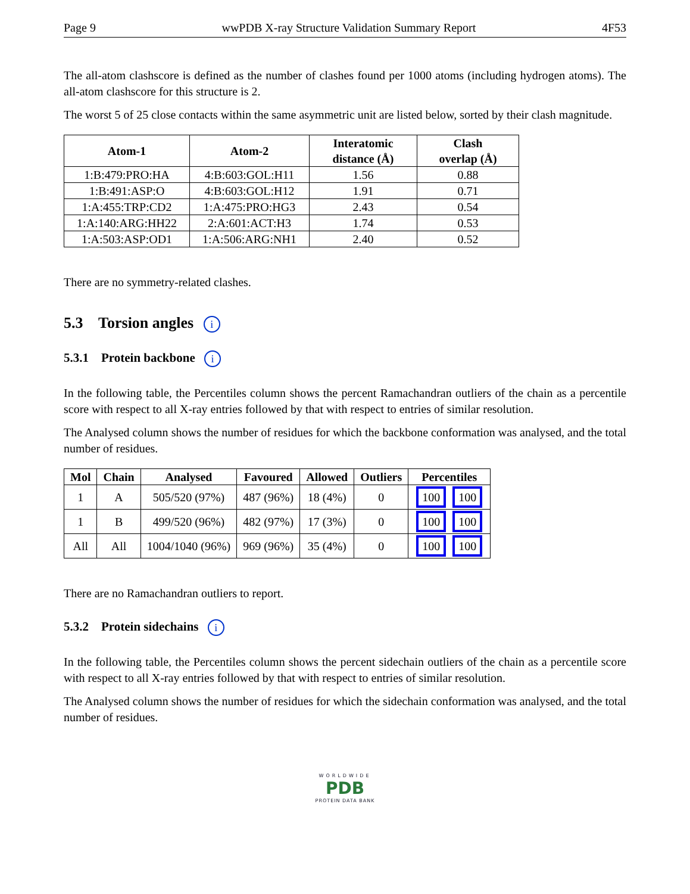Page 9 wwPDB X-ray Structure Validation Summary Report 4F53
The all-atom clashscore is defined as the number of clashes found per 1000 atoms (including hydrogen atoms). The all-atom clashscore for this structure is 2.
The worst 5 of 25 close contacts within the same asymmetric unit are listed below, sorted by their clash magnitude.
| Atom-1 | Atom-2 | Interatomic distance (Å) | Clash overlap (Å) |
| --- | --- | --- | --- |
| 1:B:479:PRO:HA | 4:B:603:GOL:H11 | 1.56 | 0.88 |
| 1:B:491:ASP:O | 4:B:603:GOL:H12 | 1.91 | 0.71 |
| 1:A:455:TRP:CD2 | 1:A:475:PRO:HG3 | 2.43 | 0.54 |
| 1:A:140:ARG:HH22 | 2:A:601:ACT:H3 | 1.74 | 0.53 |
| 1:A:503:ASP:OD1 | 1:A:506:ARG:NH1 | 2.40 | 0.52 |
There are no symmetry-related clashes.
5.3 Torsion angles i
5.3.1 Protein backbone i
In the following table, the Percentiles column shows the percent Ramachandran outliers of the chain as a percentile score with respect to all X-ray entries followed by that with respect to entries of similar resolution.
The Analysed column shows the number of residues for which the backbone conformation was analysed, and the total number of residues.
| Mol | Chain | Analysed | Favoured | Allowed | Outliers | Percentiles |
| --- | --- | --- | --- | --- | --- | --- |
| 1 | A | 505/520 (97%) | 487 (96%) | 18 (4%) | 0 | 100 100 |
| 1 | B | 499/520 (96%) | 482 (97%) | 17 (3%) | 0 | 100 100 |
| All | All | 1004/1040 (96%) | 969 (96%) | 35 (4%) | 0 | 100 100 |
There are no Ramachandran outliers to report.
5.3.2 Protein sidechains i
In the following table, the Percentiles column shows the percent sidechain outliers of the chain as a percentile score with respect to all X-ray entries followed by that with respect to entries of similar resolution.
The Analysed column shows the number of residues for which the sidechain conformation was analysed, and the total number of residues.
WORLDWIDE
PDB
PROTEIN DATA BANK